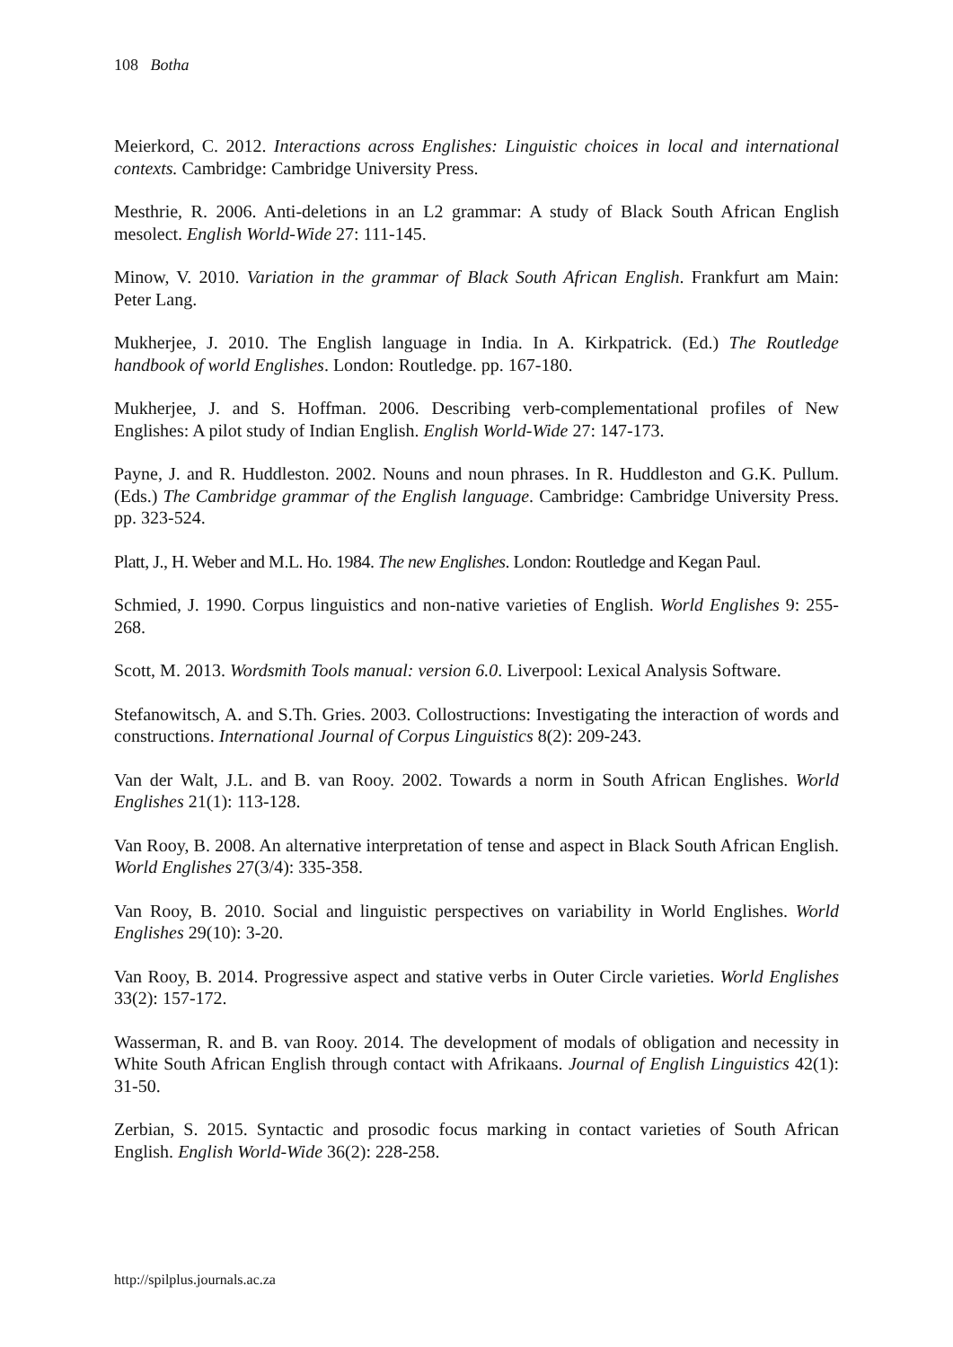108 Botha
Meierkord, C. 2012. Interactions across Englishes: Linguistic choices in local and international contexts. Cambridge: Cambridge University Press.
Mesthrie, R. 2006. Anti-deletions in an L2 grammar: A study of Black South African English mesolect. English World-Wide 27: 111-145.
Minow, V. 2010. Variation in the grammar of Black South African English. Frankfurt am Main: Peter Lang.
Mukherjee, J. 2010. The English language in India. In A. Kirkpatrick. (Ed.) The Routledge handbook of world Englishes. London: Routledge. pp. 167-180.
Mukherjee, J. and S. Hoffman. 2006. Describing verb-complementational profiles of New Englishes: A pilot study of Indian English. English World-Wide 27: 147-173.
Payne, J. and R. Huddleston. 2002. Nouns and noun phrases. In R. Huddleston and G.K. Pullum. (Eds.) The Cambridge grammar of the English language. Cambridge: Cambridge University Press. pp. 323-524.
Platt, J., H. Weber and M.L. Ho. 1984. The new Englishes. London: Routledge and Kegan Paul.
Schmied, J. 1990. Corpus linguistics and non-native varieties of English. World Englishes 9: 255-268.
Scott, M. 2013. Wordsmith Tools manual: version 6.0. Liverpool: Lexical Analysis Software.
Stefanowitsch, A. and S.Th. Gries. 2003. Collostructions: Investigating the interaction of words and constructions. International Journal of Corpus Linguistics 8(2): 209-243.
Van der Walt, J.L. and B. van Rooy. 2002. Towards a norm in South African Englishes. World Englishes 21(1): 113-128.
Van Rooy, B. 2008. An alternative interpretation of tense and aspect in Black South African English. World Englishes 27(3/4): 335-358.
Van Rooy, B. 2010. Social and linguistic perspectives on variability in World Englishes. World Englishes 29(10): 3-20.
Van Rooy, B. 2014. Progressive aspect and stative verbs in Outer Circle varieties. World Englishes 33(2): 157-172.
Wasserman, R. and B. van Rooy. 2014. The development of modals of obligation and necessity in White South African English through contact with Afrikaans. Journal of English Linguistics 42(1): 31-50.
Zerbian, S. 2015. Syntactic and prosodic focus marking in contact varieties of South African English. English World-Wide 36(2): 228-258.
http://spilplus.journals.ac.za